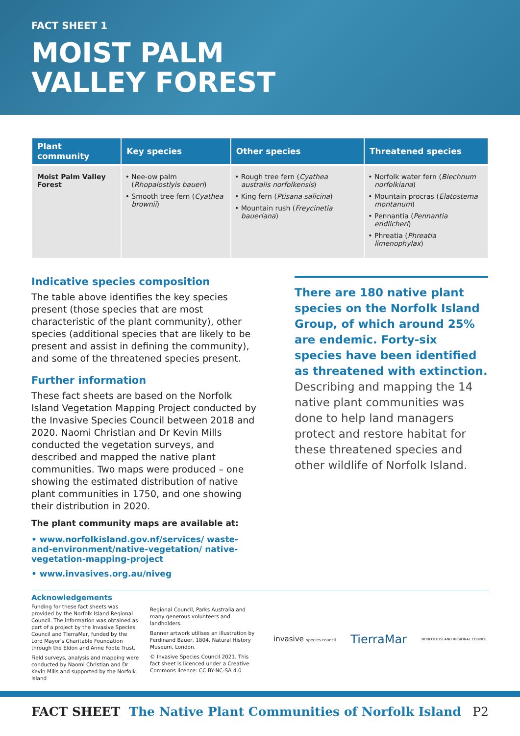FACT SHEET 1
MOIST PALM
VALLEY FOREST
| Plant community | Key species | Other species | Threatened species |
| --- | --- | --- | --- |
| Moist Palm Valley Forest | Nee-ow palm ( Rhopalostlyis baueri ) Smooth tree fern ( Cyathea brownii ) | Rough tree fern ( Cyathea australis norfolkensis ) King fern ( Ptisana salicina ) Mountain rush ( Freycinetia baueriana ) | Norfolk water fern ( Blechnum norfolkiana ) Mountain procras ( Elatostema montanum ) Pennantia ( Pennantia endlicheri ) Phreatia ( Phreatia limenophylax ) |
Indicative species composition
The table above identifies the key species present (those species that are most characteristic of the plant community), other species (additional species that are likely to be present and assist in defining the community), and some of the threatened species present.
Further information
These fact sheets are based on the Norfolk Island Vegetation Mapping Project conducted by the Invasive Species Council between 2018 and 2020. Naomi Christian and Dr Kevin Mills conducted the vegetation surveys, and described and mapped the native plant communities. Two maps were produced – one showing the estimated distribution of native plant communities in 1750, and one showing their distribution in 2020.
The plant community maps are available at:
• www.norfolkisland.gov.nf/services/ waste-and-environment/native-vegetation/ native-vegetation-mapping-project
• www.invasives.org.au/niveg
There are 180 native plant species on the Norfolk Island Group, of which around 25% are endemic. Forty-six species have been identified as threatened with extinction. Describing and mapping the 14 native plant communities was done to help land managers protect and restore habitat for these threatened species and other wildlife of Norfolk Island.
Acknowledgements
Funding for these fact sheets was provided by the Norfolk Island Regional Council. The information was obtained as part of a project by the Invasive Species Council and TierraMar, funded by the Lord Mayor's Charitable Foundation through the Eldon and Anne Foote Trust.
Field surveys, analysis and mapping were conducted by Naomi Christian and Dr Kevin Mills and supported by the Norfolk Island
Regional Council, Parks Australia and many generous volunteers and landholders.
Banner artwork utilises an illustration by Ferdinand Bauer, 1804. Natural History Museum, London.
© Invasive Species Council 2021. This fact sheet is licenced under a Creative Commons licence: CC BY-NC-SA 4.0
invasive species council TierraMar NORFOLK ISLAND REGIONAL COUNCIL
FACT SHEET The Native Plant Communities of Norfolk Island P2